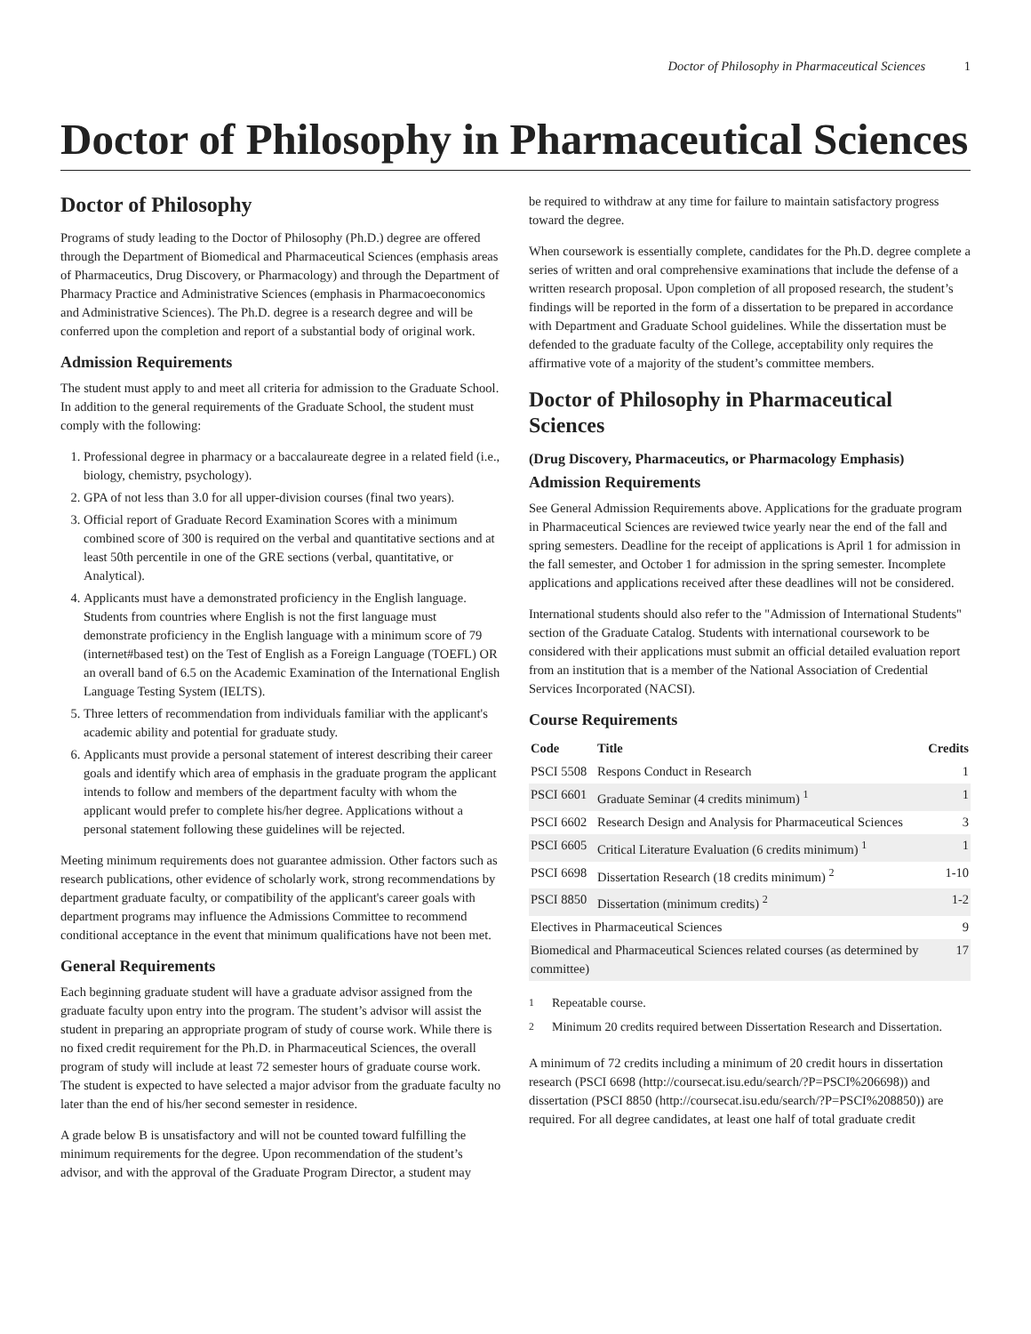Doctor of Philosophy in Pharmaceutical Sciences 1
Doctor of Philosophy in Pharmaceutical Sciences
Doctor of Philosophy
Programs of study leading to the Doctor of Philosophy (Ph.D.) degree are offered through the Department of Biomedical and Pharmaceutical Sciences (emphasis areas of Pharmaceutics, Drug Discovery, or Pharmacology) and through the Department of Pharmacy Practice and Administrative Sciences (emphasis in Pharmacoeconomics and Administrative Sciences). The Ph.D. degree is a research degree and will be conferred upon the completion and report of a substantial body of original work.
Admission Requirements
The student must apply to and meet all criteria for admission to the Graduate School. In addition to the general requirements of the Graduate School, the student must comply with the following:
1. Professional degree in pharmacy or a baccalaureate degree in a related field (i.e., biology, chemistry, psychology).
2. GPA of not less than 3.0 for all upper-division courses (final two years).
3. Official report of Graduate Record Examination Scores with a minimum combined score of 300 is required on the verbal and quantitative sections and at least 50th percentile in one of the GRE sections (verbal, quantitative, or Analytical).
4. Applicants must have a demonstrated proficiency in the English language. Students from countries where English is not the first language must demonstrate proficiency in the English language with a minimum score of 79 (internet#based test) on the Test of English as a Foreign Language (TOEFL) OR an overall band of 6.5 on the Academic Examination of the International English Language Testing System (IELTS).
5. Three letters of recommendation from individuals familiar with the applicant's academic ability and potential for graduate study.
6. Applicants must provide a personal statement of interest describing their career goals and identify which area of emphasis in the graduate program the applicant intends to follow and members of the department faculty with whom the applicant would prefer to complete his/her degree. Applications without a personal statement following these guidelines will be rejected.
Meeting minimum requirements does not guarantee admission. Other factors such as research publications, other evidence of scholarly work, strong recommendations by department graduate faculty, or compatibility of the applicant's career goals with department programs may influence the Admissions Committee to recommend conditional acceptance in the event that minimum qualifications have not been met.
General Requirements
Each beginning graduate student will have a graduate advisor assigned from the graduate faculty upon entry into the program. The student’s advisor will assist the student in preparing an appropriate program of study of course work. While there is no fixed credit requirement for the Ph.D. in Pharmaceutical Sciences, the overall program of study will include at least 72 semester hours of graduate course work. The student is expected to have selected a major advisor from the graduate faculty no later than the end of his/her second semester in residence.
A grade below B is unsatisfactory and will not be counted toward fulfilling the minimum requirements for the degree. Upon recommendation of the student’s advisor, and with the approval of the Graduate Program Director, a student may
be required to withdraw at any time for failure to maintain satisfactory progress toward the degree.
When coursework is essentially complete, candidates for the Ph.D. degree complete a series of written and oral comprehensive examinations that include the defense of a written research proposal. Upon completion of all proposed research, the student’s findings will be reported in the form of a dissertation to be prepared in accordance with Department and Graduate School guidelines. While the dissertation must be defended to the graduate faculty of the College, acceptability only requires the affirmative vote of a majority of the student’s committee members.
Doctor of Philosophy in Pharmaceutical Sciences
(Drug Discovery, Pharmaceutics, or Pharmacology Emphasis)
Admission Requirements
See General Admission Requirements above. Applications for the graduate program in Pharmaceutical Sciences are reviewed twice yearly near the end of the fall and spring semesters. Deadline for the receipt of applications is April 1 for admission in the fall semester, and October 1 for admission in the spring semester. Incomplete applications and applications received after these deadlines will not be considered.
International students should also refer to the "Admission of International Students" section of the Graduate Catalog. Students with international coursework to be considered with their applications must submit an official detailed evaluation report from an institution that is a member of the National Association of Credential Services Incorporated (NACSI).
Course Requirements
| Code | Title | Credits |
| --- | --- | --- |
| PSCI 5508 | Respons Conduct in Research | 1 |
| PSCI 6601 | Graduate Seminar (4 credits minimum) <sup>1</sup> | 1 |
| PSCI 6602 | Research Design and Analysis for Pharmaceutical Sciences | 3 |
| PSCI 6605 | Critical Literature Evaluation (6 credits minimum) <sup>1</sup> | 1 |
| PSCI 6698 | Dissertation Research (18 credits minimum) <sup>2</sup> | 1-10 |
| PSCI 8850 | Dissertation (minimum credits) <sup>2</sup> | 1-2 |
| Electives in Pharmaceutical Sciences | | 9 |
| Biomedical and Pharmaceutical Sciences related courses (as determined by committee) | | 17 |
<sup>1</sup> Repeatable course.
<sup>2</sup> Minimum 20 credits required between Dissertation Research and Dissertation.
A minimum of 72 credits including a minimum of 20 credit hours in dissertation research (PSCI 6698 (http://coursecat.isu.edu/search/?P=PSCI%206698)) and dissertation (PSCI 8850 (http://coursecat.isu.edu/search/?P=PSCI%208850)) are required. For all degree candidates, at least one half of total graduate credit